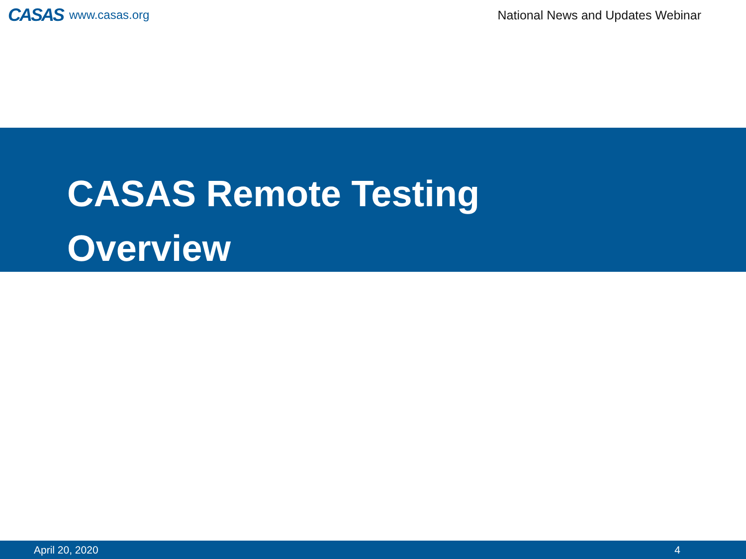CASAS www.casas.org
National News and Updates Webinar
CASAS Remote Testing
Overview
April 20, 2020 4